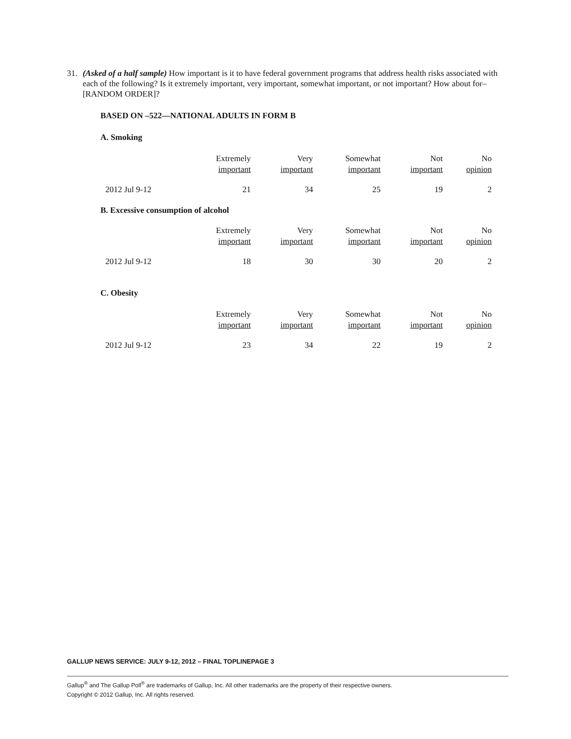31. (Asked of a half sample) How important is it to have federal government programs that address health risks associated with each of the following? Is it extremely important, very important, somewhat important, or not important? How about for– [RANDOM ORDER]?
BASED ON –522—NATIONAL ADULTS IN FORM B
A. Smoking
| | Extremely important | Very important | Somewhat important | Not important | No opinion |
| 2012 Jul 9-12 | 21 | 34 | 25 | 19 | 2 |
B. Excessive consumption of alcohol
| | Extremely important | Very important | Somewhat important | Not important | No opinion |
| 2012 Jul 9-12 | 18 | 30 | 30 | 20 | 2 |
C. Obesity
| | Extremely important | Very important | Somewhat important | Not important | No opinion |
| 2012 Jul 9-12 | 23 | 34 | 22 | 19 | 2 |
GALLUP NEWS SERVICE: JULY 9-12, 2012 – FINAL TOPLINEPAGE 3
Gallup<sup>®</sup> and The Gallup Poll<sup>®</sup> are trademarks of Gallup, Inc. All other trademarks are the property of their respective owners.
Copyright © 2012 Gallup, Inc. All rights reserved.